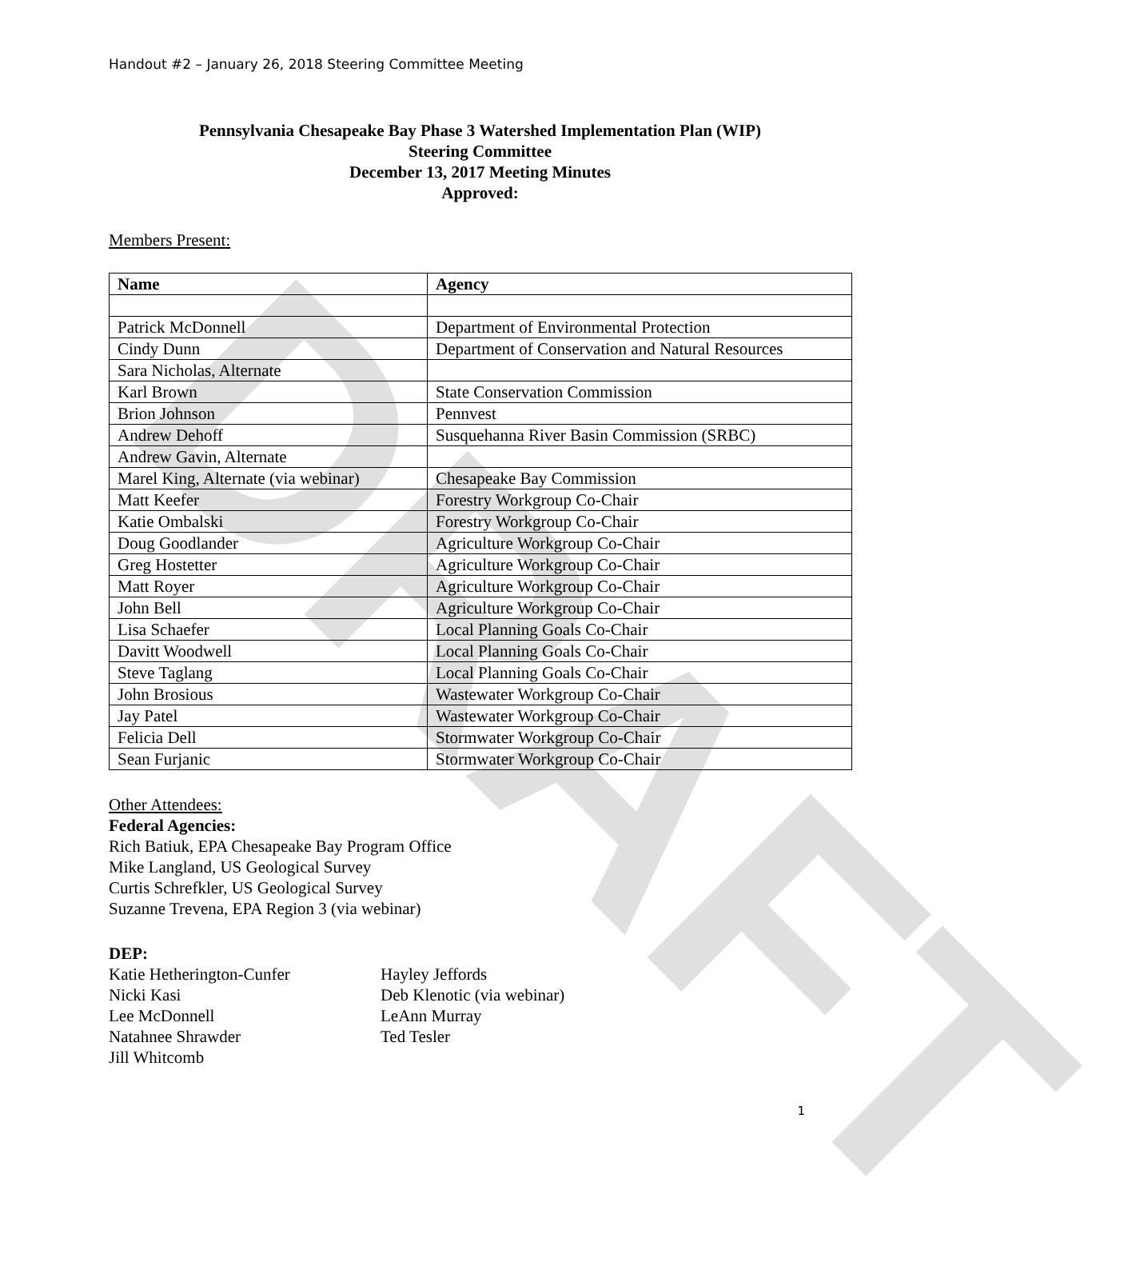DRAFT
Handout #2 – January 26, 2018 Steering Committee Meeting
Pennsylvania Chesapeake Bay Phase 3 Watershed Implementation Plan (WIP)
Steering Committee
December 13, 2017 Meeting Minutes
Approved:
Members Present:
| Name | Agency |
| --- | --- |
| Patrick McDonnell | Department of Environmental Protection |
| Cindy Dunn | Department of Conservation and Natural Resources |
| Sara Nicholas, Alternate | |
| Karl Brown | State Conservation Commission |
| Brion Johnson | Pennvest |
| Andrew Dehoff | Susquehanna River Basin Commission (SRBC) |
| Andrew Gavin, Alternate | |
| Marel King, Alternate (via webinar) | Chesapeake Bay Commission |
| Matt Keefer | Forestry Workgroup Co-Chair |
| Katie Ombalski | Forestry Workgroup Co-Chair |
| Doug Goodlander | Agriculture Workgroup Co-Chair |
| Greg Hostetter | Agriculture Workgroup Co-Chair |
| Matt Royer | Agriculture Workgroup Co-Chair |
| John Bell | Agriculture Workgroup Co-Chair |
| Lisa Schaefer | Local Planning Goals Co-Chair |
| Davitt Woodwell | Local Planning Goals Co-Chair |
| Steve Taglang | Local Planning Goals Co-Chair |
| John Brosious | Wastewater Workgroup Co-Chair |
| Jay Patel | Wastewater Workgroup Co-Chair |
| Felicia Dell | Stormwater Workgroup Co-Chair |
| Sean Furjanic | Stormwater Workgroup Co-Chair |
Other Attendees:
Federal Agencies:
Rich Batiuk, EPA Chesapeake Bay Program Office
Mike Langland, US Geological Survey
Curtis Schrefkler, US Geological Survey
Suzanne Trevena, EPA Region 3 (via webinar)
DEP:
Katie Hetherington-Cunfer
Nicki Kasi
Lee McDonnell
Natahnee Shrawder
Jill Whitcomb
Hayley Jeffords
Deb Klenotic (via webinar)
LeAnn Murray
Ted Tesler
1